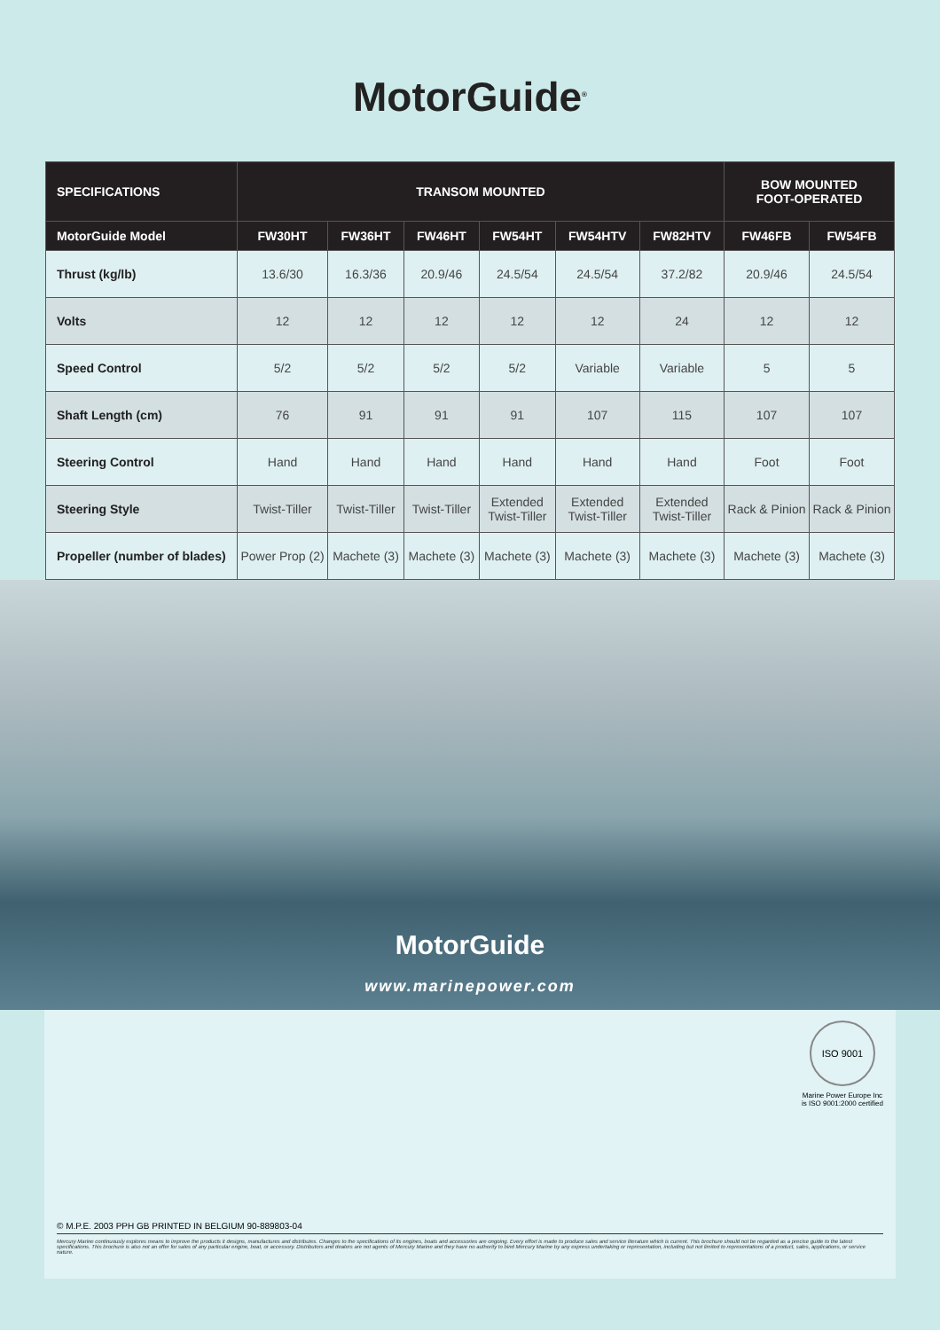MotorGuide<sup>®</sup>
| SPECIFICATIONS | TRANSOM MOUNTED | | | | | | BOW MOUNTED FOOT-OPERATED | |
| --- | --- | --- | --- | --- | --- | --- | --- | --- |
| MotorGuide Model | FW30HT | FW36HT | FW46HT | FW54HT | FW54HTV | FW82HTV | FW46FB | FW54FB |
| Thrust (kg/lb) | 13.6/30 | 16.3/36 | 20.9/46 | 24.5/54 | 24.5/54 | 37.2/82 | 20.9/46 | 24.5/54 |
| Volts | 12 | 12 | 12 | 12 | 12 | 24 | 12 | 12 |
| Speed Control | 5/2 | 5/2 | 5/2 | 5/2 | Variable | Variable | 5 | 5 |
| Shaft Length (cm) | 76 | 91 | 91 | 91 | 107 | 115 | 107 | 107 |
| Steering Control | Hand | Hand | Hand | Hand | Hand | Hand | Foot | Foot |
| Steering Style | Twist-Tiller | Twist-Tiller | Twist-Tiller | Extended Twist-Tiller | Extended Twist-Tiller | Extended Twist-Tiller | Rack & Pinion | Rack & Pinion |
| Propeller (number of blades) | Power Prop (2) | Machete (3) | Machete (3) | Machete (3) | Machete (3) | Machete (3) | Machete (3) | Machete (3) |
MotorGuide
www.marinepower.com
ISO 9001
Marine Power Europe Inc
is ISO 9001:2000 certified
© M.P.E. 2003 PPH GB PRINTED IN BELGIUM 90-889803-04
Mercury Marine continuously explores means to improve the products it designs, manufactures and distributes. Changes to the specifications of its engines, boats and accessories are ongoing. Every effort is made to produce sales and service literature which is current. This brochure should not be regarded as a precise guide to the latest specifications. This brochure is also not an offer for sales of any particular engine, boat, or accessory. Distributors and dealers are not agents of Mercury Marine and they have no authority to bind Mercury Marine by any express undertaking or representation, including but not limited to representations of a product, sales, applications, or service nature.